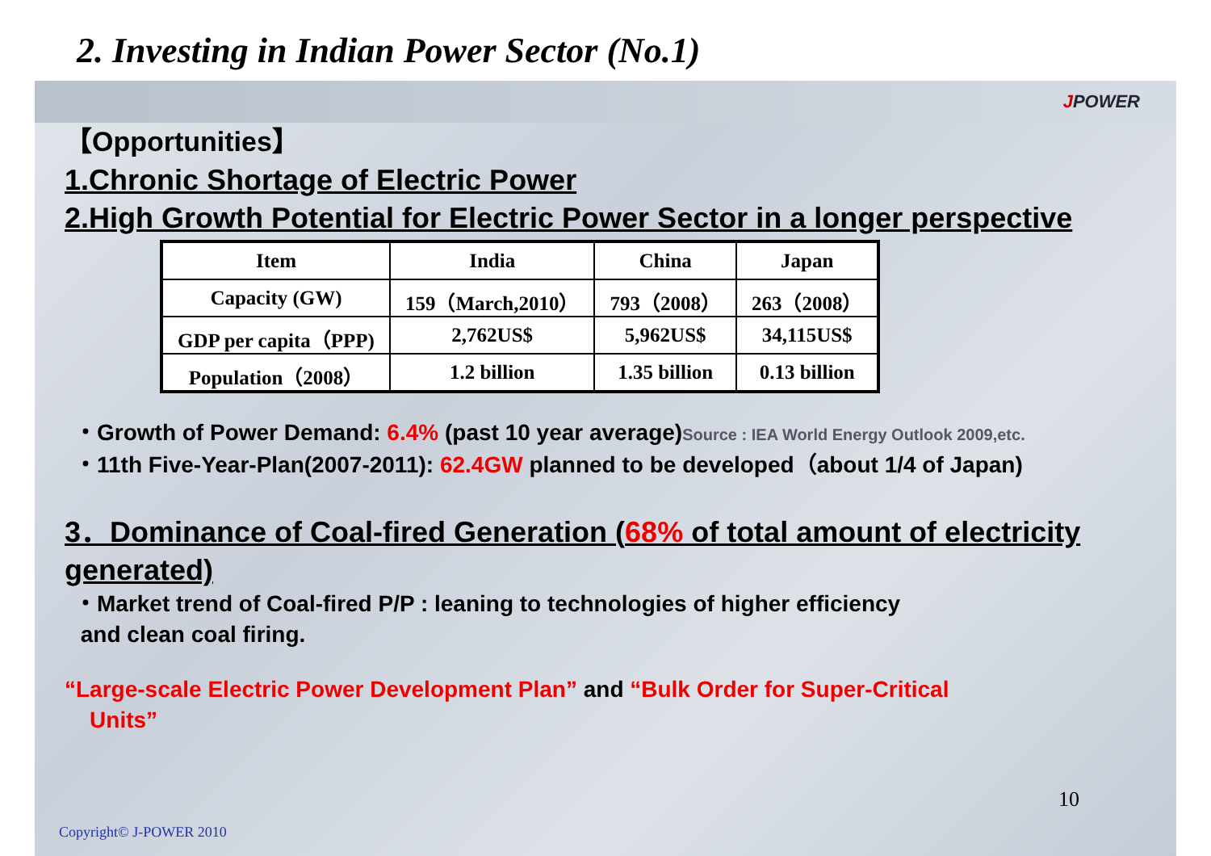2. Investing in Indian Power Sector (No.1)
JPOWER
【Opportunities】
1.Chronic Shortage of Electric Power
2.High Growth Potential for Electric Power Sector in a longer perspective
| Item | India | China | Japan |
| --- | --- | --- | --- |
| Capacity (GW) | 159（March,2010） | 793（2008） | 263（2008） |
| GDP per capita（PPP) | 2,762US$ | 5,962US$ | 34,115US$ |
| Population（2008） | 1.2 billion | 1.35 billion | 0.13 billion |
・Growth of Power Demand: 6.4% (past 10 year average)Source : IEA World Energy Outlook 2009,etc.
・11th Five-Year-Plan(2007-2011): 62.4GW planned to be developed（about 1/4 of Japan)
3．Dominance of Coal-fired Generation (68% of total amount of electricity generated)
・Market trend of Coal-fired P/P : leaning to technologies of higher efficiency
and clean coal firing.
“Large-scale Electric Power Development Plan” and “Bulk Order for Super-Critical
Units”
10
Copyright© J-POWER 2010